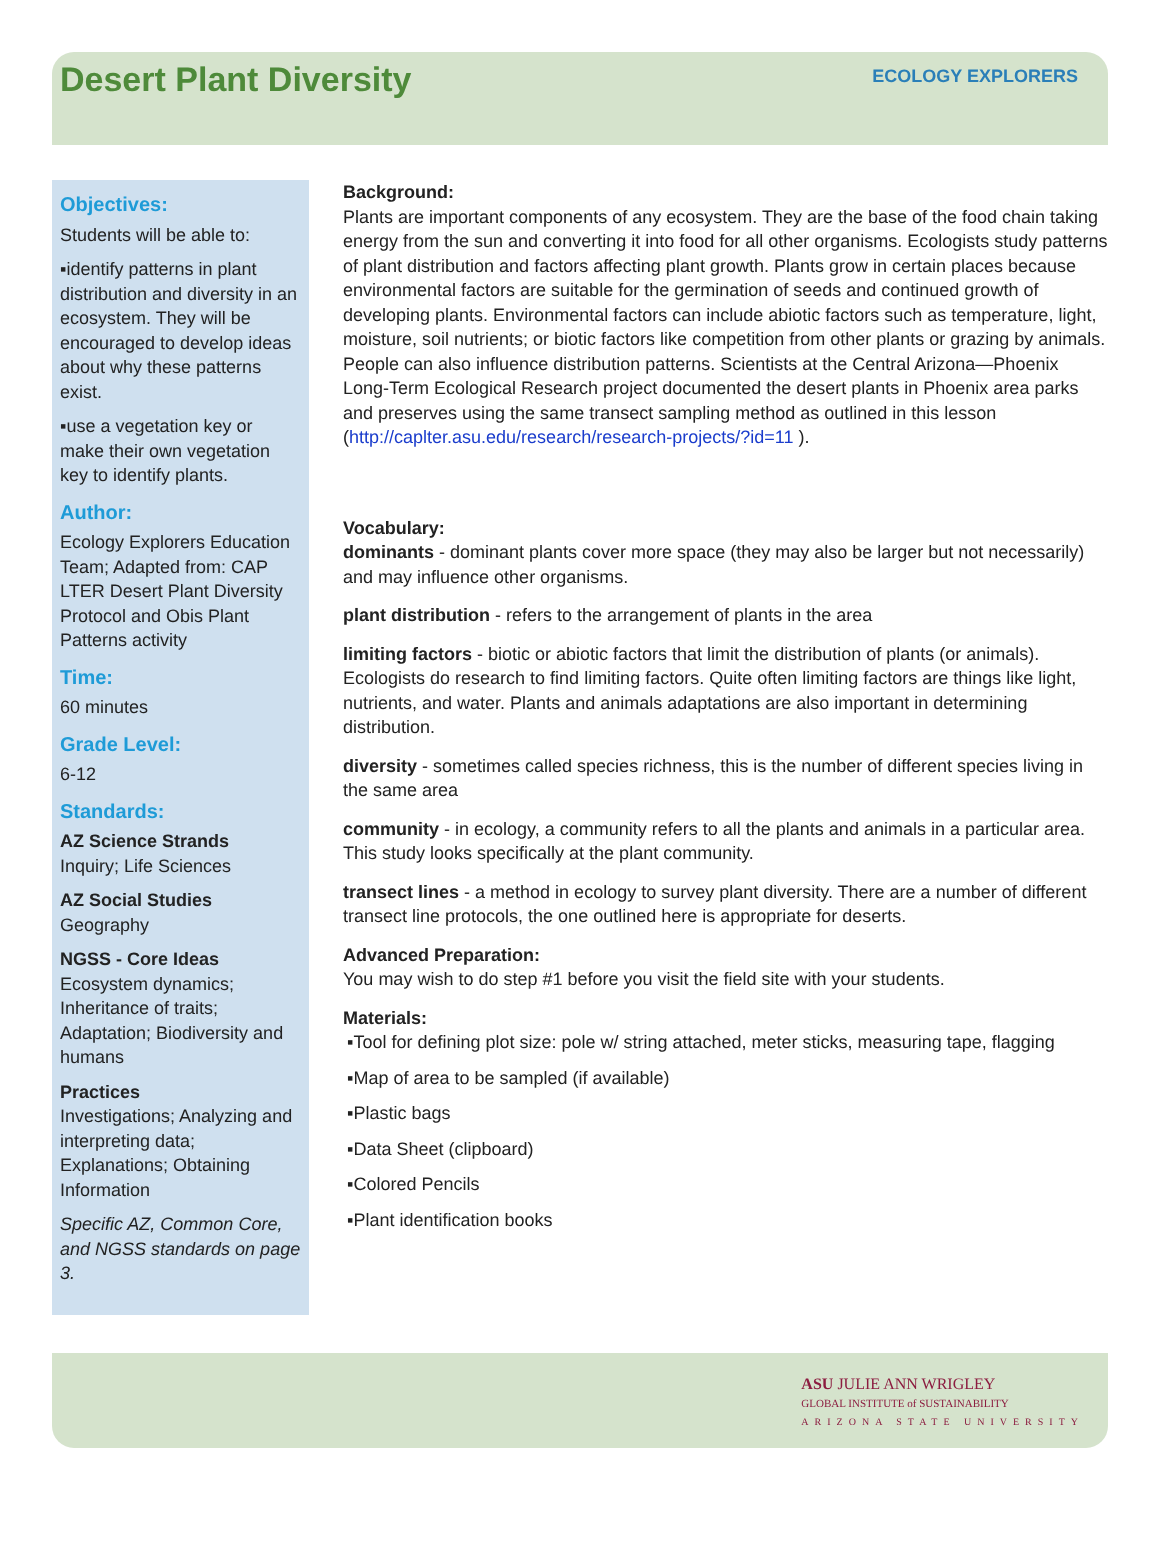Desert Plant Diversity
ECOLOGY EXPLORERS
Objectives:
Students will be able to:
▪identify patterns in plant distribution and diversity in an ecosystem. They will be encouraged to develop ideas about why these patterns exist.
▪use a vegetation key or make their own vegetation key to identify plants.
Author:
Ecology Explorers Education Team; Adapted from: CAP LTER Desert Plant Diversity Protocol and Obis Plant Patterns activity
Time:
60 minutes
Grade Level:
6-12
Standards:
AZ Science Strands
Inquiry; Life Sciences
AZ Social Studies
Geography
NGSS - Core Ideas
Ecosystem dynamics; Inheritance of traits; Adaptation; Biodiversity and humans
Practices
Investigations; Analyzing and interpreting data; Explanations; Obtaining Information
Specific AZ, Common Core, and NGSS standards on page 3.
Background:
Plants are important components of any ecosystem. They are the base of the food chain taking energy from the sun and converting it into food for all other organisms. Ecologists study patterns of plant distribution and factors affecting plant growth. Plants grow in certain places because environmental factors are suitable for the germination of seeds and continued growth of developing plants. Environmental factors can include abiotic factors such as temperature, light, moisture, soil nutrients; or biotic factors like competition from other plants or grazing by animals. People can also influence distribution patterns. Scientists at the Central Arizona—Phoenix Long-Term Ecological Research project documented the desert plants in Phoenix area parks and preserves using the same transect sampling method as outlined in this lesson (http://caplter.asu.edu/research/research-projects/?id=11 ).
Vocabulary:
dominants - dominant plants cover more space (they may also be larger but not necessarily) and may influence other organisms.
plant distribution - refers to the arrangement of plants in the area
limiting factors - biotic or abiotic factors that limit the distribution of plants (or animals). Ecologists do research to find limiting factors. Quite often limiting factors are things like light, nutrients, and water. Plants and animals adaptations are also important in determining distribution.
diversity - sometimes called species richness, this is the number of different species living in the same area
community - in ecology, a community refers to all the plants and animals in a particular area. This study looks specifically at the plant community.
transect lines - a method in ecology to survey plant diversity. There are a number of different transect line protocols, the one outlined here is appropriate for deserts.
Advanced Preparation:
You may wish to do step #1 before you visit the field site with your students.
Materials:
▪Tool for defining plot size: pole w/ string attached, meter sticks, measuring tape, flagging
▪Map of area to be sampled (if available)
▪Plastic bags
▪Data Sheet (clipboard)
▪Colored Pencils
▪Plant identification books
ASU JULIE ANN WRIGLEY
GLOBAL INSTITUTE of SUSTAINABILITY
ARIZONA STATE UNIVERSITY